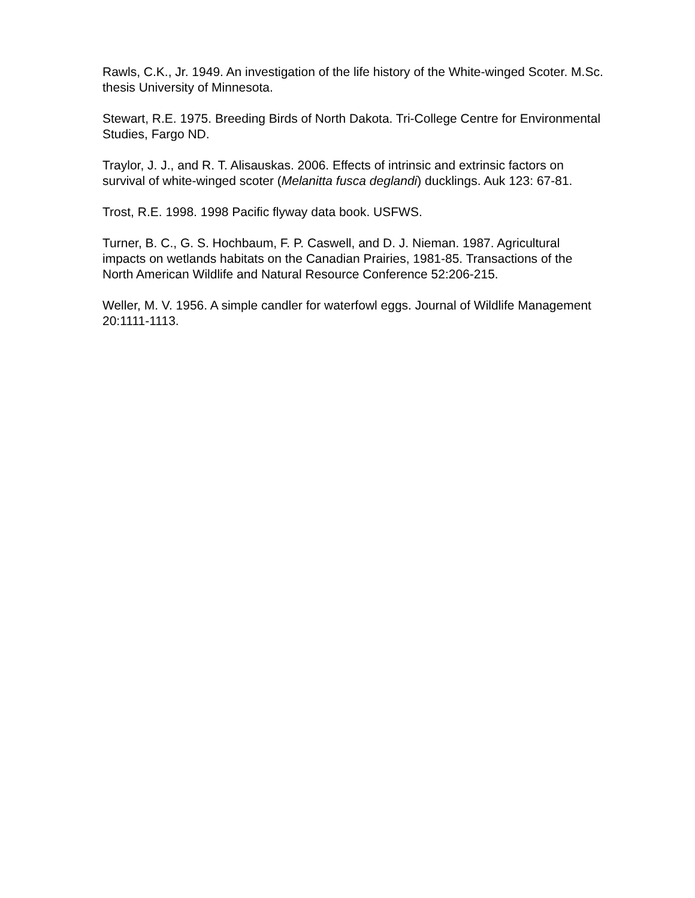Rawls, C.K., Jr. 1949. An investigation of the life history of the White-winged Scoter. M.Sc. thesis University of Minnesota.
Stewart, R.E. 1975. Breeding Birds of North Dakota. Tri-College Centre for Environmental Studies, Fargo ND.
Traylor, J. J., and R. T. Alisauskas. 2006. Effects of intrinsic and extrinsic factors on survival of white-winged scoter (Melanitta fusca deglandi) ducklings. Auk 123: 67-81.
Trost, R.E. 1998. 1998 Pacific flyway data book. USFWS.
Turner, B. C., G. S. Hochbaum, F. P. Caswell, and D. J. Nieman. 1987. Agricultural impacts on wetlands habitats on the Canadian Prairies, 1981-85. Transactions of the North American Wildlife and Natural Resource Conference 52:206-215.
Weller, M. V. 1956. A simple candler for waterfowl eggs. Journal of Wildlife Management 20:1111-1113.